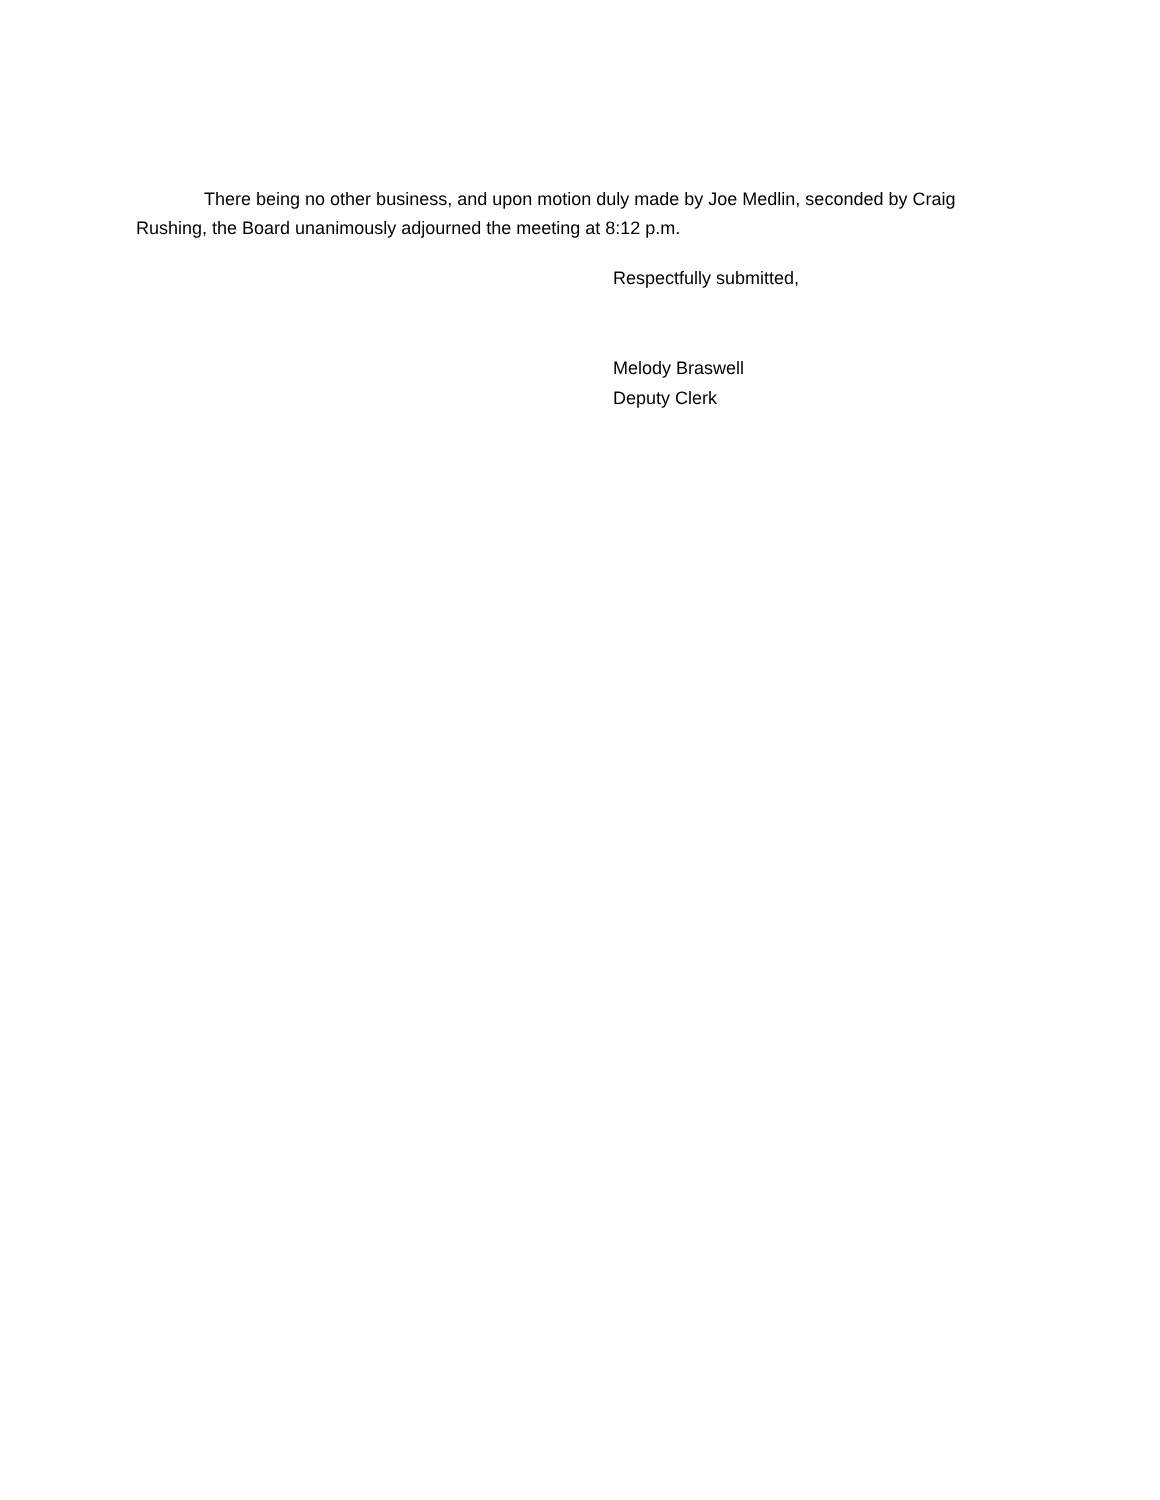There being no other business, and upon motion duly made by Joe Medlin, seconded by Craig Rushing, the Board unanimously adjourned the meeting at 8:12 p.m.
Respectfully submitted,
Melody Braswell
Deputy Clerk